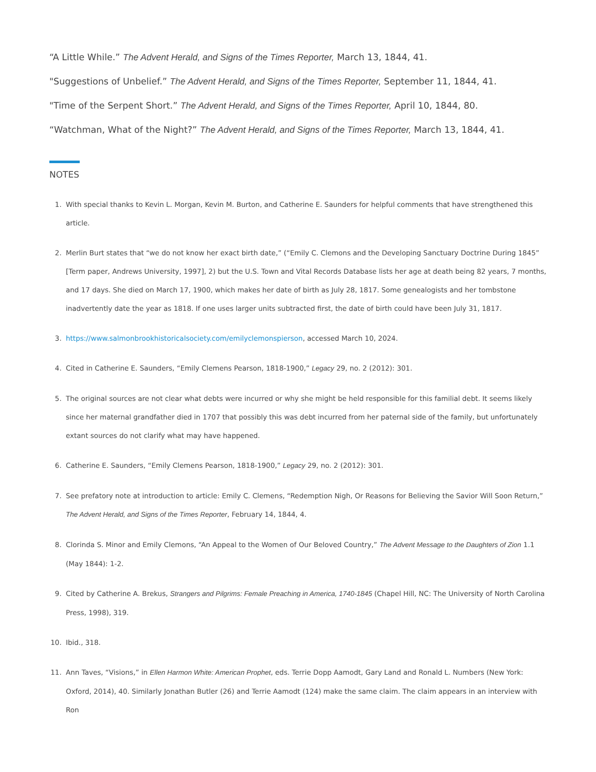“A Little While.” The Advent Herald, and Signs of the Times Reporter, March 13, 1844, 41.
"Suggestions of Unbelief.” The Advent Herald, and Signs of the Times Reporter, September 11, 1844, 41.
"Time of the Serpent Short.” The Advent Herald, and Signs of the Times Reporter, April 10, 1844, 80.
“Watchman, What of the Night?” The Advent Herald, and Signs of the Times Reporter, March 13, 1844, 41.
NOTES
1. With special thanks to Kevin L. Morgan, Kevin M. Burton, and Catherine E. Saunders for helpful comments that have strengthened this article.
2. Merlin Burt states that “we do not know her exact birth date,” (“Emily C. Clemons and the Developing Sanctuary Doctrine During 1845” [Term paper, Andrews University, 1997], 2) but the U.S. Town and Vital Records Database lists her age at death being 82 years, 7 months, and 17 days. She died on March 17, 1900, which makes her date of birth as July 28, 1817. Some genealogists and her tombstone inadvertently date the year as 1818. If one uses larger units subtracted first, the date of birth could have been July 31, 1817.
3. https://www.salmonbrookhistoricalsociety.com/emilyclemonspierson, accessed March 10, 2024.
4. Cited in Catherine E. Saunders, “Emily Clemens Pearson, 1818-1900,” Legacy 29, no. 2 (2012): 301.
5. The original sources are not clear what debts were incurred or why she might be held responsible for this familial debt. It seems likely since her maternal grandfather died in 1707 that possibly this was debt incurred from her paternal side of the family, but unfortunately extant sources do not clarify what may have happened.
6. Catherine E. Saunders, “Emily Clemens Pearson, 1818-1900,” Legacy 29, no. 2 (2012): 301.
7. See prefatory note at introduction to article: Emily C. Clemens, “Redemption Nigh, Or Reasons for Believing the Savior Will Soon Return,” The Advent Herald, and Signs of the Times Reporter, February 14, 1844, 4.
8. Clorinda S. Minor and Emily Clemons, “An Appeal to the Women of Our Beloved Country,” The Advent Message to the Daughters of Zion 1.1 (May 1844): 1-2.
9. Cited by Catherine A. Brekus, Strangers and Pilgrims: Female Preaching in America, 1740-1845 (Chapel Hill, NC: The University of North Carolina Press, 1998), 319.
10. Ibid., 318.
11. Ann Taves, “Visions,” in Ellen Harmon White: American Prophet, eds. Terrie Dopp Aamodt, Gary Land and Ronald L. Numbers (New York: Oxford, 2014), 40. Similarly Jonathan Butler (26) and Terrie Aamodt (124) make the same claim. The claim appears in an interview with Ron